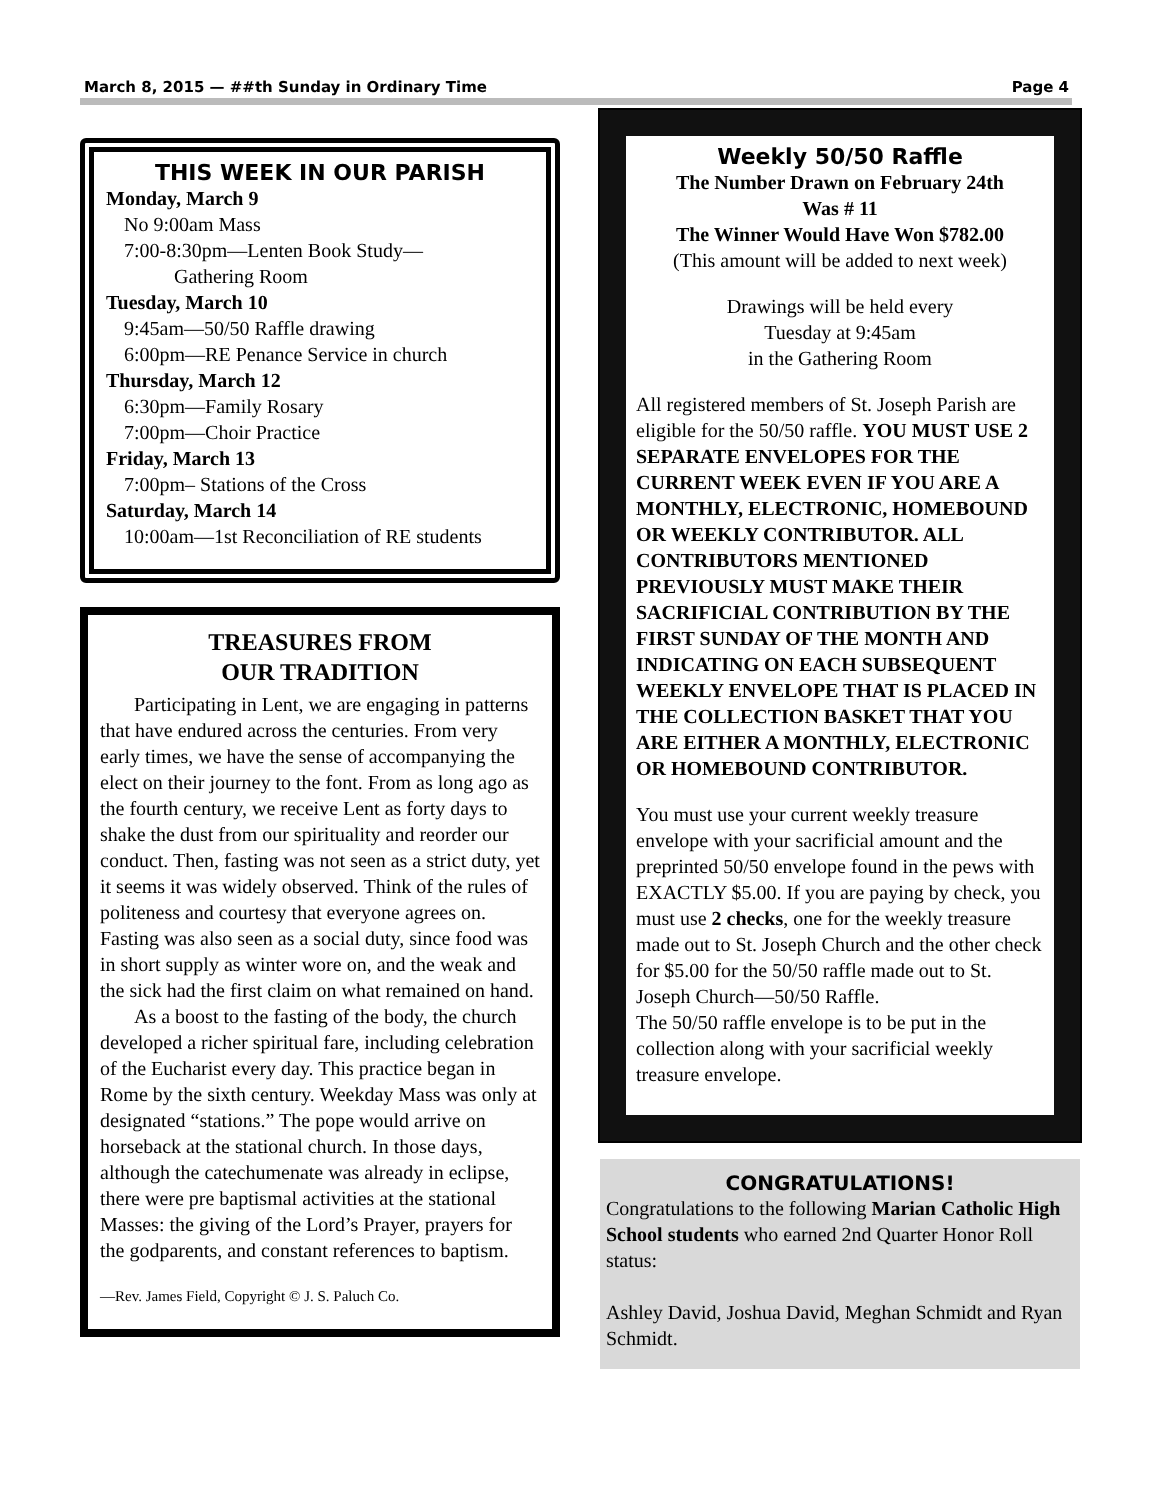March 8, 2015 — ##th Sunday in Ordinary Time Page 4
THIS WEEK IN OUR PARISH
Monday, March 9
No 9:00am Mass
7:00-8:30pm—Lenten Book Study—
Gathering Room
Tuesday, March 10
9:45am—50/50 Raffle drawing
6:00pm—RE Penance Service in church
Thursday, March 12
6:30pm—Family Rosary
7:00pm—Choir Practice
Friday, March 13
7:00pm– Stations of the Cross
Saturday, March 14
10:00am—1st Reconciliation of RE students
TREASURES FROM
OUR TRADITION
Participating in Lent, we are engaging in patterns that have endured across the centuries. From very early times, we have the sense of accompanying the elect on their journey to the font. From as long ago as the fourth century, we receive Lent as forty days to shake the dust from our spirituality and reorder our conduct. Then, fasting was not seen as a strict duty, yet it seems it was widely observed. Think of the rules of politeness and courtesy that everyone agrees on. Fasting was also seen as a social duty, since food was in short supply as winter wore on, and the weak and the sick had the first claim on what remained on hand.
As a boost to the fasting of the body, the church developed a richer spiritual fare, including celebration of the Eucharist every day. This practice began in Rome by the sixth century. Weekday Mass was only at designated “stations.” The pope would arrive on horseback at the stational church. In those days, although the catechumenate was already in eclipse, there were pre baptismal activities at the stational Masses: the giving of the Lord’s Prayer, prayers for the godparents, and constant references to baptism.
—Rev. James Field, Copyright © J. S. Paluch Co.
Weekly 50/50 Raffle
The Number Drawn on February 24th
Was # 11
The Winner Would Have Won $782.00
(This amount will be added to next week)
Drawings will be held every
Tuesday at 9:45am
in the Gathering Room
All registered members of St. Joseph Parish are eligible for the 50/50 raffle. YOU MUST USE 2 SEPARATE ENVELOPES FOR THE CURRENT WEEK EVEN IF YOU ARE A MONTHLY, ELECTRONIC, HOMEBOUND OR WEEKLY CONTRIBUTOR. ALL CONTRIBUTORS MENTIONED PREVIOUSLY MUST MAKE THEIR SACRIFICIAL CONTRIBUTION BY THE FIRST SUNDAY OF THE MONTH AND INDICATING ON EACH SUBSEQUENT WEEKLY ENVELOPE THAT IS PLACED IN THE COLLECTION BASKET THAT YOU ARE EITHER A MONTHLY, ELECTRONIC OR HOMEBOUND CONTRIBUTOR.
You must use your current weekly treasure envelope with your sacrificial amount and the preprinted 50/50 envelope found in the pews with EXACTLY $5.00. If you are paying by check, you must use 2 checks, one for the weekly treasure made out to St. Joseph Church and the other check for $5.00 for the 50/50 raffle made out to St. Joseph Church—50/50 Raffle.
The 50/50 raffle envelope is to be put in the collection along with your sacrificial weekly treasure envelope.
CONGRATULATIONS!
Congratulations to the following Marian Catholic High School students who earned 2nd Quarter Honor Roll status:
Ashley David, Joshua David, Meghan Schmidt and Ryan Schmidt.